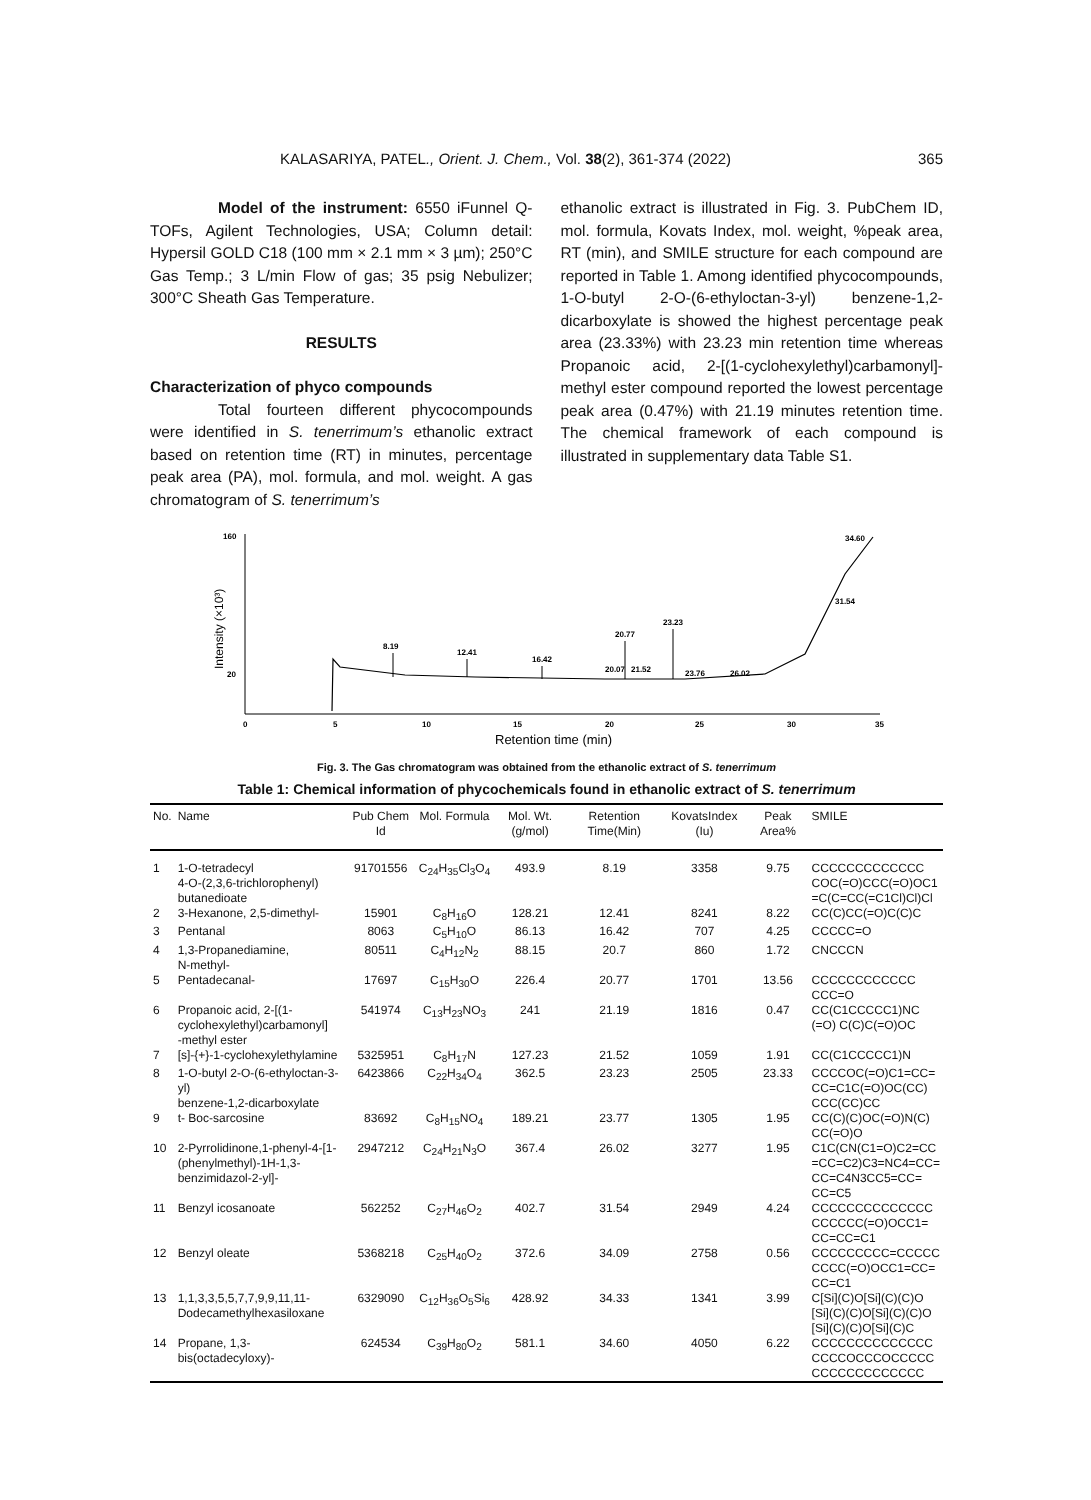KALASARIYA, PATEL., Orient. J. Chem., Vol. 38(2), 361-374 (2022) 365
Model of the instrument: 6550 iFunnel Q-TOFs, Agilent Technologies, USA; Column detail: Hypersil GOLD C18 (100 mm × 2.1 mm × 3 µm); 250°C Gas Temp.; 3 L/min Flow of gas; 35 psig Nebulizer; 300°C Sheath Gas Temperature.
RESULTS
Characterization of phyco compounds
Total fourteen different phycocompounds were identified in S. tenerrimum’s ethanolic extract based on retention time (RT) in minutes, percentage peak area (PA), mol. formula, and mol. weight. A gas chromatogram of S. tenerrimum’s
ethanolic extract is illustrated in Fig. 3. PubChem ID, mol. formula, Kovats Index, mol. weight, %peak area, RT (min), and SMILE structure for each compound are reported in Table 1. Among identified phycocompounds, 1-O-butyl 2-O-(6-ethyloctan-3-yl) benzene-1,2-dicarboxylate is showed the highest percentage peak area (23.33%) with 23.23 min retention time whereas Propanoic acid, 2-[(1-cyclohexylethyl)carbamonyl]- methyl ester compound reported the lowest percentage peak area (0.47%) with 21.19 minutes retention time. The chemical framework of each compound is illustrated in supplementary data Table S1.
160
20
Intensity (×10³)
0
5
10
15
20
25
30
35
Retention time (min)
8.19
12.41
16.42
20.77
20.07
21.52
23.23
23.76
26.02
31.54
34.60
Fig. 3. The Gas chromatogram was obtained from the ethanolic extract of S. tenerrimum
Table 1: Chemical information of phycochemicals found in ethanolic extract of S. tenerrimum
| No. | Name | Pub Chem Id | Mol. Formula | Mol. Wt. (g/mol) | Retention Time(Min) | KovatsIndex (Iu) | Peak Area% | SMILE |
| --- | --- | --- | --- | --- | --- | --- | --- | --- |
| 1 | 1-O-tetradecyl 4-O-(2,3,6-trichlorophenyl) butanedioate | 91701556 | C<sub>24</sub>H<sub>35</sub>Cl<sub>3</sub>O<sub>4</sub> | 493.9 | 8.19 | 3358 | 9.75 | CCCCCCCCCCCCC COC(=O)CCC(=O)OC1 =C(C=CC(=C1Cl)Cl)Cl |
| 2 | 3-Hexanone, 2,5-dimethyl- | 15901 | C<sub>8</sub>H<sub>16</sub>O | 128.21 | 12.41 | 8241 | 8.22 | CC(C)CC(=O)C(C)C |
| 3 | Pentanal | 8063 | C<sub>5</sub>H<sub>10</sub>O | 86.13 | 16.42 | 707 | 4.25 | CCCCC=O |
| 4 | 1,3-Propanediamine, N-methyl- | 80511 | C<sub>4</sub>H<sub>12</sub>N<sub>2</sub> | 88.15 | 20.7 | 860 | 1.72 | CNCCCN |
| 5 | Pentadecanal- | 17697 | C<sub>15</sub>H<sub>30</sub>O | 226.4 | 20.77 | 1701 | 13.56 | CCCCCCCCCCCC CCC=O |
| 6 | Propanoic acid, 2-[(1- cyclohexylethyl)carbamonyl] -methyl ester | 541974 | C<sub>13</sub>H<sub>23</sub>NO<sub>3</sub> | 241 | 21.19 | 1816 | 0.47 | CC(C1CCCCC1)NC (=O) C(C)C(=O)OC |
| 7 | [s]-{+}-1-cyclohexylethylamine | 5325951 | C<sub>8</sub>H<sub>17</sub>N | 127.23 | 21.52 | 1059 | 1.91 | CC(C1CCCCC1)N |
| 8 | 1-O-butyl 2-O-(6-ethyloctan-3-yl) benzene-1,2-dicarboxylate | 6423866 | C<sub>22</sub>H<sub>34</sub>O<sub>4</sub> | 362.5 | 23.23 | 2505 | 23.33 | CCCCOC(=O)C1=CC= CC=C1C(=O)OC(CC) CCC(CC)CC |
| 9 | t- Boc-sarcosine | 83692 | C<sub>8</sub>H<sub>15</sub>NO<sub>4</sub> | 189.21 | 23.77 | 1305 | 1.95 | CC(C)(C)OC(=O)N(C) CC(=O)O |
| 10 | 2-Pyrrolidinone,1-phenyl-4-[1- (phenylmethyl)-1H-1,3- benzimidazol-2-yl]- | 2947212 | C<sub>24</sub>H<sub>21</sub>N<sub>3</sub>O | 367.4 | 26.02 | 3277 | 1.95 | C1C(CN(C1=O)C2=CC =CC=C2)C3=NC4=CC= CC=C4N3CC5=CC= CC=C5 |
| 11 | Benzyl icosanoate | 562252 | C<sub>27</sub>H<sub>46</sub>O<sub>2</sub> | 402.7 | 31.54 | 2949 | 4.24 | CCCCCCCCCCCCCC CCCCCC(=O)OCC1= CC=CC=C1 |
| 12 | Benzyl oleate | 5368218 | C<sub>25</sub>H<sub>40</sub>O<sub>2</sub> | 372.6 | 34.09 | 2758 | 0.56 | CCCCCCCCC=CCCCC CCCC(=O)OCC1=CC= CC=C1 |
| 13 | 1,1,3,3,5,5,7,7,9,9,11,11- Dodecamethylhexasiloxane | 6329090 | C<sub>12</sub>H<sub>36</sub>O<sub>5</sub>Si<sub>6</sub> | 428.92 | 34.33 | 1341 | 3.99 | C[Si](C)O[Si](C)(C)O [Si](C)(C)O[Si](C)(C)O [Si](C)(C)O[Si](C)C |
| 14 | Propane, 1,3-bis(octadecyloxy)- | 624534 | C<sub>39</sub>H<sub>80</sub>O<sub>2</sub> | 581.1 | 34.60 | 4050 | 6.22 | CCCCCCCCCCCCCC CCCCOCCCOCCCCC CCCCCCCCCCCCC |